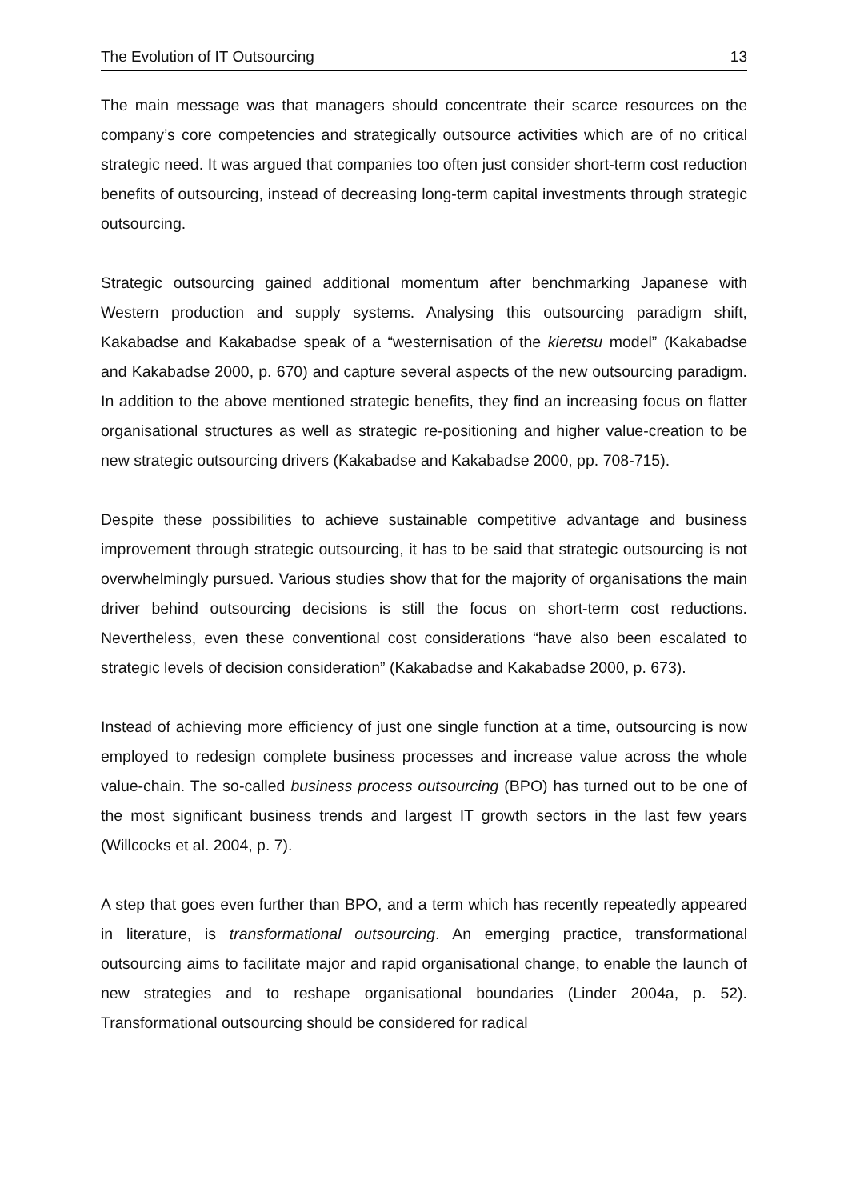The Evolution of IT Outsourcing 13
The main message was that managers should concentrate their scarce resources on the company’s core competencies and strategically outsource activities which are of no critical strategic need. It was argued that companies too often just consider short-term cost reduction benefits of outsourcing, instead of decreasing long-term capital investments through strategic outsourcing.
Strategic outsourcing gained additional momentum after benchmarking Japanese with Western production and supply systems. Analysing this outsourcing paradigm shift, Kakabadse and Kakabadse speak of a “westernisation of the kieretsu model” (Kakabadse and Kakabadse 2000, p. 670) and capture several aspects of the new outsourcing paradigm. In addition to the above mentioned strategic benefits, they find an increasing focus on flatter organisational structures as well as strategic re-positioning and higher value-creation to be new strategic outsourcing drivers (Kakabadse and Kakabadse 2000, pp. 708-715).
Despite these possibilities to achieve sustainable competitive advantage and business improvement through strategic outsourcing, it has to be said that strategic outsourcing is not overwhelmingly pursued. Various studies show that for the majority of organisations the main driver behind outsourcing decisions is still the focus on short-term cost reductions. Nevertheless, even these conventional cost considerations “have also been escalated to strategic levels of decision consideration” (Kakabadse and Kakabadse 2000, p. 673).
Instead of achieving more efficiency of just one single function at a time, outsourcing is now employed to redesign complete business processes and increase value across the whole value-chain. The so-called business process outsourcing (BPO) has turned out to be one of the most significant business trends and largest IT growth sectors in the last few years (Willcocks et al. 2004, p. 7).
A step that goes even further than BPO, and a term which has recently repeatedly appeared in literature, is transformational outsourcing. An emerging practice, transformational outsourcing aims to facilitate major and rapid organisational change, to enable the launch of new strategies and to reshape organisational boundaries (Linder 2004a, p. 52). Transformational outsourcing should be considered for radical